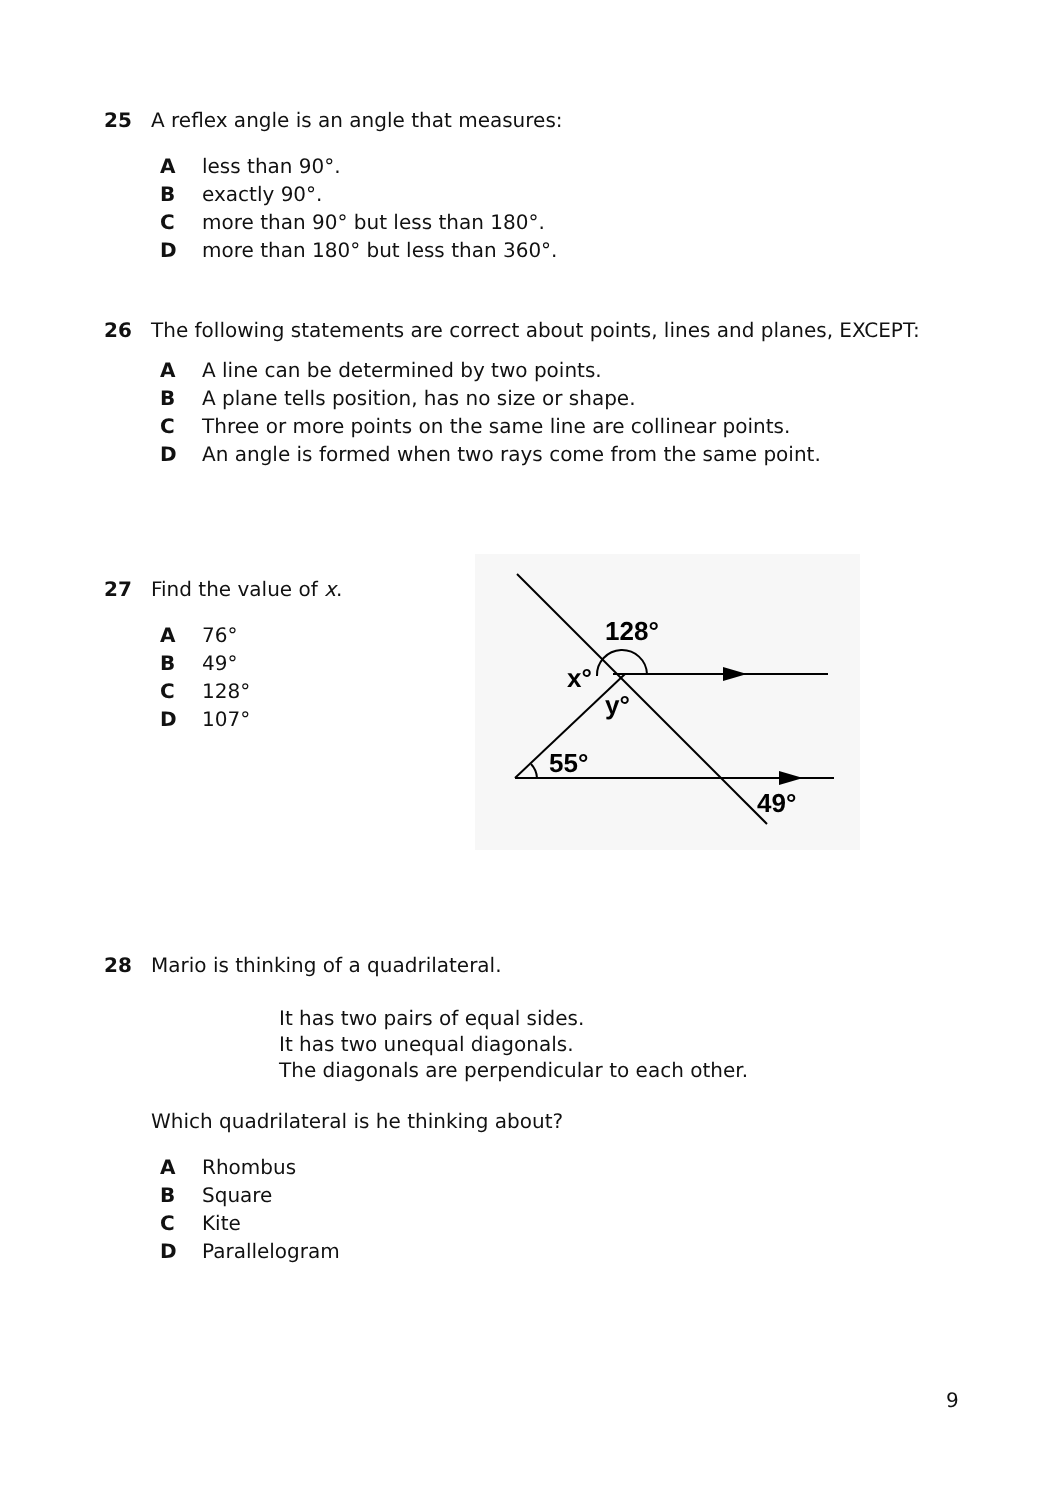25 A reflex angle is an angle that measures:
Aless than 90°.
Bexactly 90°.
Cmore than 90° but less than 180°.
Dmore than 180° but less than 360°.
26 The following statements are correct about points, lines and planes, EXCEPT:
A A line can be determined by two points.
B A plane tells position, has no size or shape.
C Three or more points on the same line are collinear points.
D An angle is formed when two rays come from the same point.
27 Find the value of x.
A 76°
B 49°
C 128°
D 107°
128°
x°
y°
55°
49°
28 Mario is thinking of a quadrilateral.
It has two pairs of equal sides.
It has two unequal diagonals.
The diagonals are perpendicular to each other.
Which quadrilateral is he thinking about?
A Rhombus
B Square
C Kite
D Parallelogram
9